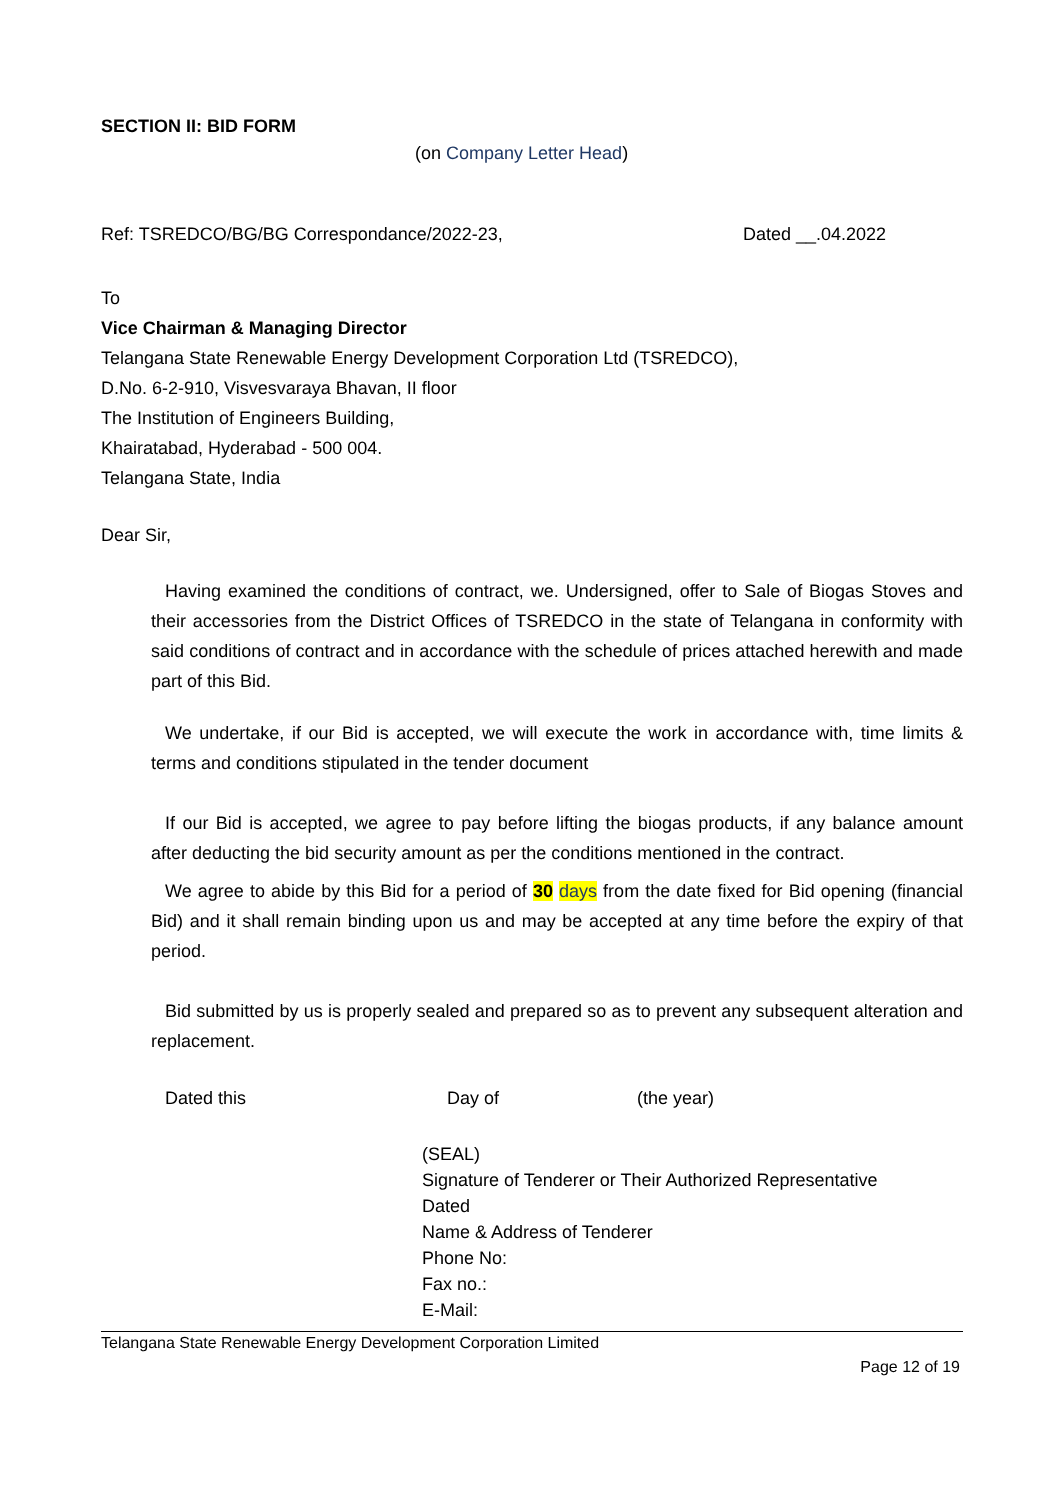SECTION II: BID FORM
(on Company Letter Head)
Ref: TSREDCO/BG/BG Correspondance/2022-23, Dated __.04.2022
To
Vice Chairman & Managing Director
Telangana State Renewable Energy Development Corporation Ltd (TSREDCO),
D.No. 6-2-910, Visvesvaraya Bhavan, II floor
The Institution of Engineers Building,
Khairatabad, Hyderabad - 500 004.
Telangana State, India
Dear Sir,
Having examined the conditions of contract, we. Undersigned, offer to Sale of Biogas Stoves and their accessories from the District Offices of TSREDCO in the state of Telangana in conformity with said conditions of contract and in accordance with the schedule of prices attached herewith and made part of this Bid.
We undertake, if our Bid is accepted, we will execute the work in accordance with, time limits & terms and conditions stipulated in the tender document
If our Bid is accepted, we agree to pay before lifting the biogas products, if any balance amount after deducting the bid security amount as per the conditions mentioned in the contract.
We agree to abide by this Bid for a period of 30 days from the date fixed for Bid opening (financial Bid) and it shall remain binding upon us and may be accepted at any time before the expiry of that period.
Bid submitted by us is properly sealed and prepared so as to prevent any subsequent alteration and replacement.
Dated this Day of (the year)
(SEAL)
Signature of Tenderer or Their Authorized Representative
Dated
Name & Address of Tenderer
Phone No:
Fax no.:
E-Mail:
Telangana State Renewable Energy Development Corporation Limited
Page 12 of 19